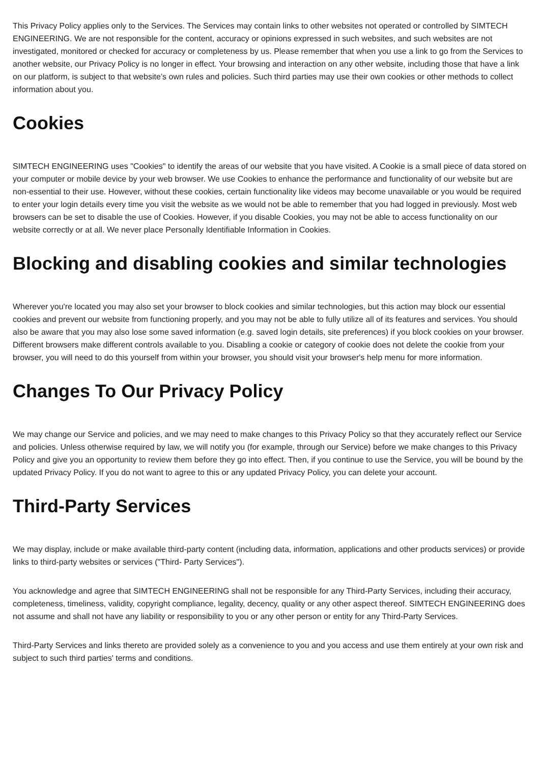This Privacy Policy applies only to the Services. The Services may contain links to other websites not operated or controlled by SIMTECH ENGINEERING. We are not responsible for the content, accuracy or opinions expressed in such websites, and such websites are not investigated, monitored or checked for accuracy or completeness by us. Please remember that when you use a link to go from the Services to another website, our Privacy Policy is no longer in effect. Your browsing and interaction on any other website, including those that have a link on our platform, is subject to that website’s own rules and policies. Such third parties may use their own cookies or other methods to collect information about you.
Cookies
SIMTECH ENGINEERING uses "Cookies" to identify the areas of our website that you have visited. A Cookie is a small piece of data stored on your computer or mobile device by your web browser. We use Cookies to enhance the performance and functionality of our website but are non-essential to their use. However, without these cookies, certain functionality like videos may become unavailable or you would be required to enter your login details every time you visit the website as we would not be able to remember that you had logged in previously. Most web browsers can be set to disable the use of Cookies. However, if you disable Cookies, you may not be able to access functionality on our website correctly or at all. We never place Personally Identifiable Information in Cookies.
Blocking and disabling cookies and similar technologies
Wherever you're located you may also set your browser to block cookies and similar technologies, but this action may block our essential cookies and prevent our website from functioning properly, and you may not be able to fully utilize all of its features and services. You should also be aware that you may also lose some saved information (e.g. saved login details, site preferences) if you block cookies on your browser. Different browsers make different controls available to you. Disabling a cookie or category of cookie does not delete the cookie from your browser, you will need to do this yourself from within your browser, you should visit your browser's help menu for more information.
Changes To Our Privacy Policy
We may change our Service and policies, and we may need to make changes to this Privacy Policy so that they accurately reflect our Service and policies. Unless otherwise required by law, we will notify you (for example, through our Service) before we make changes to this Privacy Policy and give you an opportunity to review them before they go into effect. Then, if you continue to use the Service, you will be bound by the updated Privacy Policy. If you do not want to agree to this or any updated Privacy Policy, you can delete your account.
Third-Party Services
We may display, include or make available third-party content (including data, information, applications and other products services) or provide links to third-party websites or services ("Third- Party Services").
You acknowledge and agree that SIMTECH ENGINEERING shall not be responsible for any Third-Party Services, including their accuracy, completeness, timeliness, validity, copyright compliance, legality, decency, quality or any other aspect thereof. SIMTECH ENGINEERING does not assume and shall not have any liability or responsibility to you or any other person or entity for any Third-Party Services.
Third-Party Services and links thereto are provided solely as a convenience to you and you access and use them entirely at your own risk and subject to such third parties' terms and conditions.